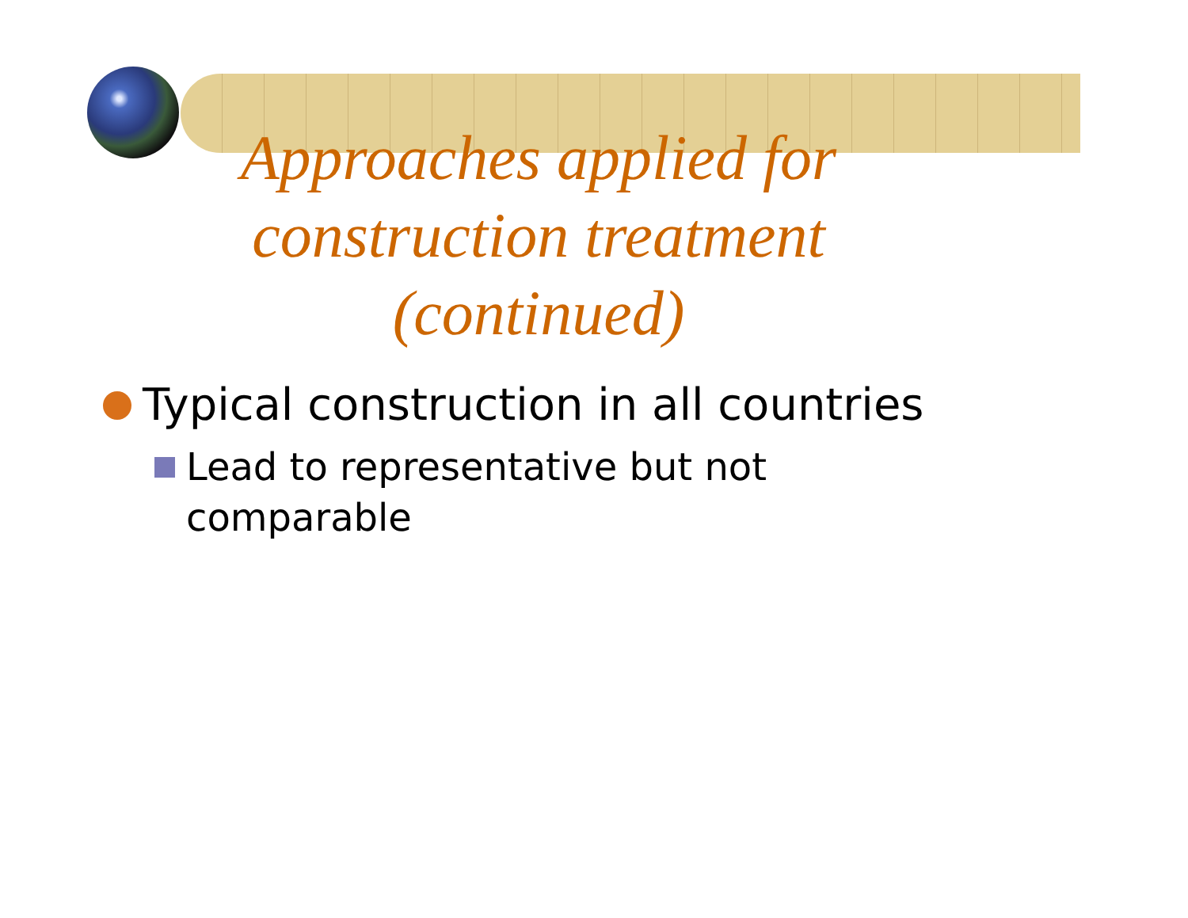Approaches applied for
construction treatment
(continued)
Typical construction in all countries
Lead to representative but not comparable